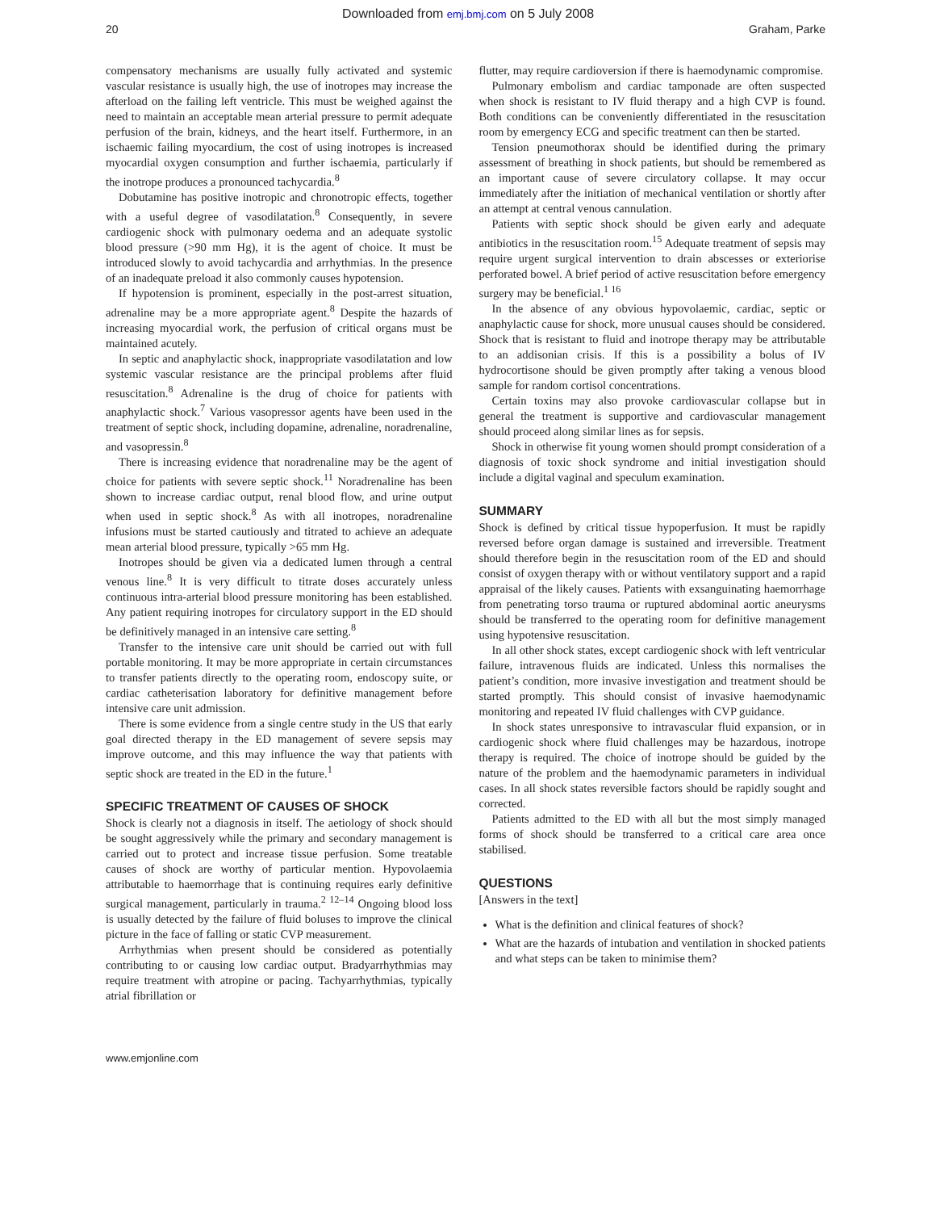Downloaded from emj.bmj.com on 5 July 2008
20 Graham, Parke
compensatory mechanisms are usually fully activated and systemic vascular resistance is usually high, the use of inotropes may increase the afterload on the failing left ventricle. This must be weighed against the need to maintain an acceptable mean arterial pressure to permit adequate perfusion of the brain, kidneys, and the heart itself. Furthermore, in an ischaemic failing myocardium, the cost of using inotropes is increased myocardial oxygen consumption and further ischaemia, particularly if the inotrope produces a pronounced tachycardia.<sup>8</sup>
Dobutamine has positive inotropic and chronotropic effects, together with a useful degree of vasodilatation.<sup>8</sup> Consequently, in severe cardiogenic shock with pulmonary oedema and an adequate systolic blood pressure (>90 mm Hg), it is the agent of choice. It must be introduced slowly to avoid tachycardia and arrhythmias. In the presence of an inadequate preload it also commonly causes hypotension.
If hypotension is prominent, especially in the post-arrest situation, adrenaline may be a more appropriate agent.<sup>8</sup> Despite the hazards of increasing myocardial work, the perfusion of critical organs must be maintained acutely.
In septic and anaphylactic shock, inappropriate vasodilatation and low systemic vascular resistance are the principal problems after fluid resuscitation.<sup>8</sup> Adrenaline is the drug of choice for patients with anaphylactic shock.<sup>7</sup> Various vasopressor agents have been used in the treatment of septic shock, including dopamine, adrenaline, noradrenaline, and vasopressin.<sup>8</sup>
There is increasing evidence that noradrenaline may be the agent of choice for patients with severe septic shock.<sup>11</sup> Noradrenaline has been shown to increase cardiac output, renal blood flow, and urine output when used in septic shock.<sup>8</sup> As with all inotropes, noradrenaline infusions must be started cautiously and titrated to achieve an adequate mean arterial blood pressure, typically >65 mm Hg.
Inotropes should be given via a dedicated lumen through a central venous line.<sup>8</sup> It is very difficult to titrate doses accurately unless continuous intra-arterial blood pressure monitoring has been established. Any patient requiring inotropes for circulatory support in the ED should be definitively managed in an intensive care setting.<sup>8</sup>
Transfer to the intensive care unit should be carried out with full portable monitoring. It may be more appropriate in certain circumstances to transfer patients directly to the operating room, endoscopy suite, or cardiac catheterisation laboratory for definitive management before intensive care unit admission.
There is some evidence from a single centre study in the US that early goal directed therapy in the ED management of severe sepsis may improve outcome, and this may influence the way that patients with septic shock are treated in the ED in the future.<sup>1</sup>
SPECIFIC TREATMENT OF CAUSES OF SHOCK
Shock is clearly not a diagnosis in itself. The aetiology of shock should be sought aggressively while the primary and secondary management is carried out to protect and increase tissue perfusion. Some treatable causes of shock are worthy of particular mention. Hypovolaemia attributable to haemorrhage that is continuing requires early definitive surgical management, particularly in trauma.<sup>2 12–14</sup> Ongoing blood loss is usually detected by the failure of fluid boluses to improve the clinical picture in the face of falling or static CVP measurement.
Arrhythmias when present should be considered as potentially contributing to or causing low cardiac output. Bradyarrhythmias may require treatment with atropine or pacing. Tachyarrhythmias, typically atrial fibrillation or
flutter, may require cardioversion if there is haemodynamic compromise.
Pulmonary embolism and cardiac tamponade are often suspected when shock is resistant to IV fluid therapy and a high CVP is found. Both conditions can be conveniently differentiated in the resuscitation room by emergency ECG and specific treatment can then be started.
Tension pneumothorax should be identified during the primary assessment of breathing in shock patients, but should be remembered as an important cause of severe circulatory collapse. It may occur immediately after the initiation of mechanical ventilation or shortly after an attempt at central venous cannulation.
Patients with septic shock should be given early and adequate antibiotics in the resuscitation room.<sup>15</sup> Adequate treatment of sepsis may require urgent surgical intervention to drain abscesses or exteriorise perforated bowel. A brief period of active resuscitation before emergency surgery may be beneficial.<sup>1 16</sup>
In the absence of any obvious hypovolaemic, cardiac, septic or anaphylactic cause for shock, more unusual causes should be considered. Shock that is resistant to fluid and inotrope therapy may be attributable to an addisonian crisis. If this is a possibility a bolus of IV hydrocortisone should be given promptly after taking a venous blood sample for random cortisol concentrations.
Certain toxins may also provoke cardiovascular collapse but in general the treatment is supportive and cardiovascular management should proceed along similar lines as for sepsis.
Shock in otherwise fit young women should prompt consideration of a diagnosis of toxic shock syndrome and initial investigation should include a digital vaginal and speculum examination.
SUMMARY
Shock is defined by critical tissue hypoperfusion. It must be rapidly reversed before organ damage is sustained and irreversible. Treatment should therefore begin in the resuscitation room of the ED and should consist of oxygen therapy with or without ventilatory support and a rapid appraisal of the likely causes. Patients with exsanguinating haemorrhage from penetrating torso trauma or ruptured abdominal aortic aneurysms should be transferred to the operating room for definitive management using hypotensive resuscitation.
In all other shock states, except cardiogenic shock with left ventricular failure, intravenous fluids are indicated. Unless this normalises the patient’s condition, more invasive investigation and treatment should be started promptly. This should consist of invasive haemodynamic monitoring and repeated IV fluid challenges with CVP guidance.
In shock states unresponsive to intravascular fluid expansion, or in cardiogenic shock where fluid challenges may be hazardous, inotrope therapy is required. The choice of inotrope should be guided by the nature of the problem and the haemodynamic parameters in individual cases. In all shock states reversible factors should be rapidly sought and corrected.
Patients admitted to the ED with all but the most simply managed forms of shock should be transferred to a critical care area once stabilised.
QUESTIONS
[Answers in the text]
What is the definition and clinical features of shock?
What are the hazards of intubation and ventilation in shocked patients and what steps can be taken to minimise them?
www.emjonline.com